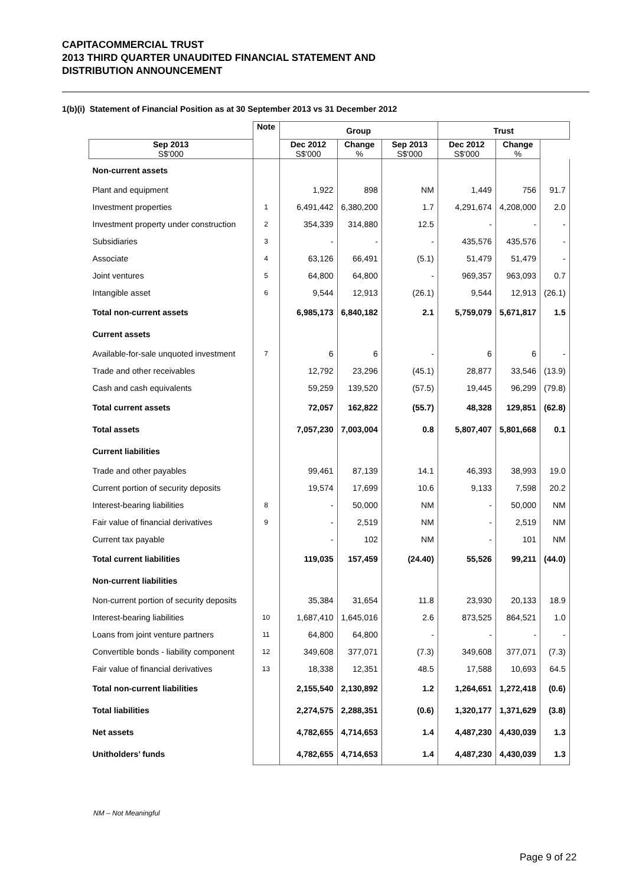CAPITACOMMERCIAL TRUST
2013 THIRD QUARTER UNAUDITED FINANCIAL STATEMENT AND
DISTRIBUTION ANNOUNCEMENT
1(b)(i) Statement of Financial Position as at 30 September 2013 vs 31 December 2012
| | Note | Group | | | Trust | | |
| --- | --- | --- | --- | --- | --- | --- | --- |
| Sep 2013 S$'000 | | Dec 2012 S$'000 | Change % | Sep 2013 S$'000 | Dec 2012 S$'000 | Change % | |
| Non-current assets | | | | | | | |
| Plant and equipment | | 1,922 | 898 | NM | 1,449 | 756 | 91.7 |
| Investment properties | 1 | 6,491,442 | 6,380,200 | 1.7 | 4,291,674 | 4,208,000 | 2.0 |
| Investment property under construction | 2 | 354,339 | 314,880 | 12.5 | - | - | - |
| Subsidiaries | 3 | - | - | - | 435,576 | 435,576 | - |
| Associate | 4 | 63,126 | 66,491 | (5.1) | 51,479 | 51,479 | - |
| Joint ventures | 5 | 64,800 | 64,800 | - | 969,357 | 963,093 | 0.7 |
| Intangible asset | 6 | 9,544 | 12,913 | (26.1) | 9,544 | 12,913 | (26.1) |
| Total non-current assets | | 6,985,173 | 6,840,182 | 2.1 | 5,759,079 | 5,671,817 | 1.5 |
| Current assets | | | | | | | |
| Available-for-sale unquoted investment | 7 | 6 | 6 | - | 6 | 6 | - |
| Trade and other receivables | | 12,792 | 23,296 | (45.1) | 28,877 | 33,546 | (13.9) |
| Cash and cash equivalents | | 59,259 | 139,520 | (57.5) | 19,445 | 96,299 | (79.8) |
| Total current assets | | 72,057 | 162,822 | (55.7) | 48,328 | 129,851 | (62.8) |
| Total assets | | 7,057,230 | 7,003,004 | 0.8 | 5,807,407 | 5,801,668 | 0.1 |
| Current liabilities | | | | | | | |
| Trade and other payables | | 99,461 | 87,139 | 14.1 | 46,393 | 38,993 | 19.0 |
| Current portion of security deposits | | 19,574 | 17,699 | 10.6 | 9,133 | 7,598 | 20.2 |
| Interest-bearing liabilities | 8 | - | 50,000 | NM | - | 50,000 | NM |
| Fair value of financial derivatives | 9 | - | 2,519 | NM | - | 2,519 | NM |
| Current tax payable | | - | 102 | NM | - | 101 | NM |
| Total current liabilities | | 119,035 | 157,459 | (24.40) | 55,526 | 99,211 | (44.0) |
| Non-current liabilities | | | | | | | |
| Non-current portion of security deposits | | 35,384 | 31,654 | 11.8 | 23,930 | 20,133 | 18.9 |
| Interest-bearing liabilities | 10 | 1,687,410 | 1,645,016 | 2.6 | 873,525 | 864,521 | 1.0 |
| Loans from joint venture partners | 11 | 64,800 | 64,800 | - | - | - | - |
| Convertible bonds - liability component | 12 | 349,608 | 377,071 | (7.3) | 349,608 | 377,071 | (7.3) |
| Fair value of financial derivatives | 13 | 18,338 | 12,351 | 48.5 | 17,588 | 10,693 | 64.5 |
| Total non-current liabilities | | 2,155,540 | 2,130,892 | 1.2 | 1,264,651 | 1,272,418 | (0.6) |
| Total liabilities | | 2,274,575 | 2,288,351 | (0.6) | 1,320,177 | 1,371,629 | (3.8) |
| Net assets | | 4,782,655 | 4,714,653 | 1.4 | 4,487,230 | 4,430,039 | 1.3 |
| Unitholders’ funds | | 4,782,655 | 4,714,653 | 1.4 | 4,487,230 | 4,430,039 | 1.3 |
NM – Not Meaningful
Page 9 of 22